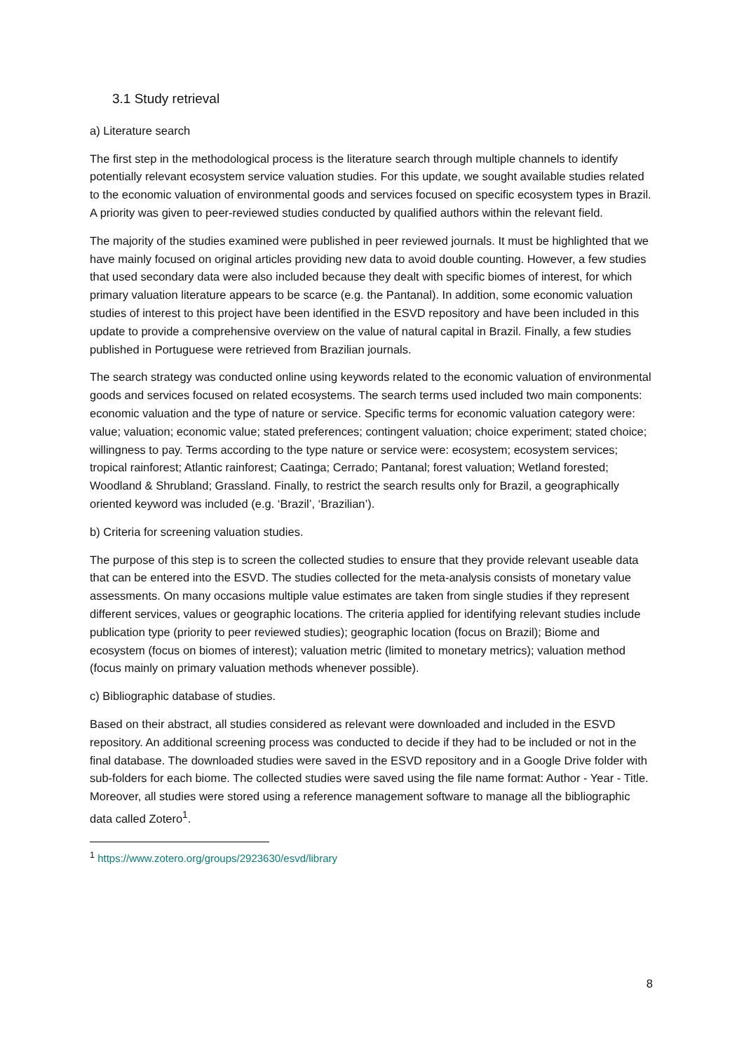3.1 Study retrieval
a) Literature search
The first step in the methodological process is the literature search through multiple channels to identify potentially relevant ecosystem service valuation studies. For this update, we sought available studies related to the economic valuation of environmental goods and services focused on specific ecosystem types in Brazil. A priority was given to peer-reviewed studies conducted by qualified authors within the relevant field.
The majority of the studies examined were published in peer reviewed journals. It must be highlighted that we have mainly focused on original articles providing new data to avoid double counting. However, a few studies that used secondary data were also included because they dealt with specific biomes of interest, for which primary valuation literature appears to be scarce (e.g. the Pantanal). In addition, some economic valuation studies of interest to this project have been identified in the ESVD repository and have been included in this update to provide a comprehensive overview on the value of natural capital in Brazil. Finally, a few studies published in Portuguese were retrieved from Brazilian journals.
The search strategy was conducted online using keywords related to the economic valuation of environmental goods and services focused on related ecosystems. The search terms used included two main components: economic valuation and the type of nature or service. Specific terms for economic valuation category were: value; valuation; economic value; stated preferences; contingent valuation; choice experiment; stated choice; willingness to pay. Terms according to the type nature or service were: ecosystem; ecosystem services; tropical rainforest; Atlantic rainforest; Caatinga; Cerrado; Pantanal; forest valuation; Wetland forested; Woodland & Shrubland; Grassland. Finally, to restrict the search results only for Brazil, a geographically oriented keyword was included (e.g. ‘Brazil’, ‘Brazilian’).
b) Criteria for screening valuation studies.
The purpose of this step is to screen the collected studies to ensure that they provide relevant useable data that can be entered into the ESVD. The studies collected for the meta-analysis consists of monetary value assessments. On many occasions multiple value estimates are taken from single studies if they represent different services, values or geographic locations. The criteria applied for identifying relevant studies include publication type (priority to peer reviewed studies); geographic location (focus on Brazil); Biome and ecosystem (focus on biomes of interest); valuation metric (limited to monetary metrics); valuation method (focus mainly on primary valuation methods whenever possible).
c) Bibliographic database of studies.
Based on their abstract, all studies considered as relevant were downloaded and included in the ESVD repository. An additional screening process was conducted to decide if they had to be included or not in the final database. The downloaded studies were saved in the ESVD repository and in a Google Drive folder with sub-folders for each biome. The collected studies were saved using the file name format: Author - Year - Title. Moreover, all studies were stored using a reference management software to manage all the bibliographic data called Zotero<sup>1</sup>.
<sup>1</sup> https://www.zotero.org/groups/2923630/esvd/library
8